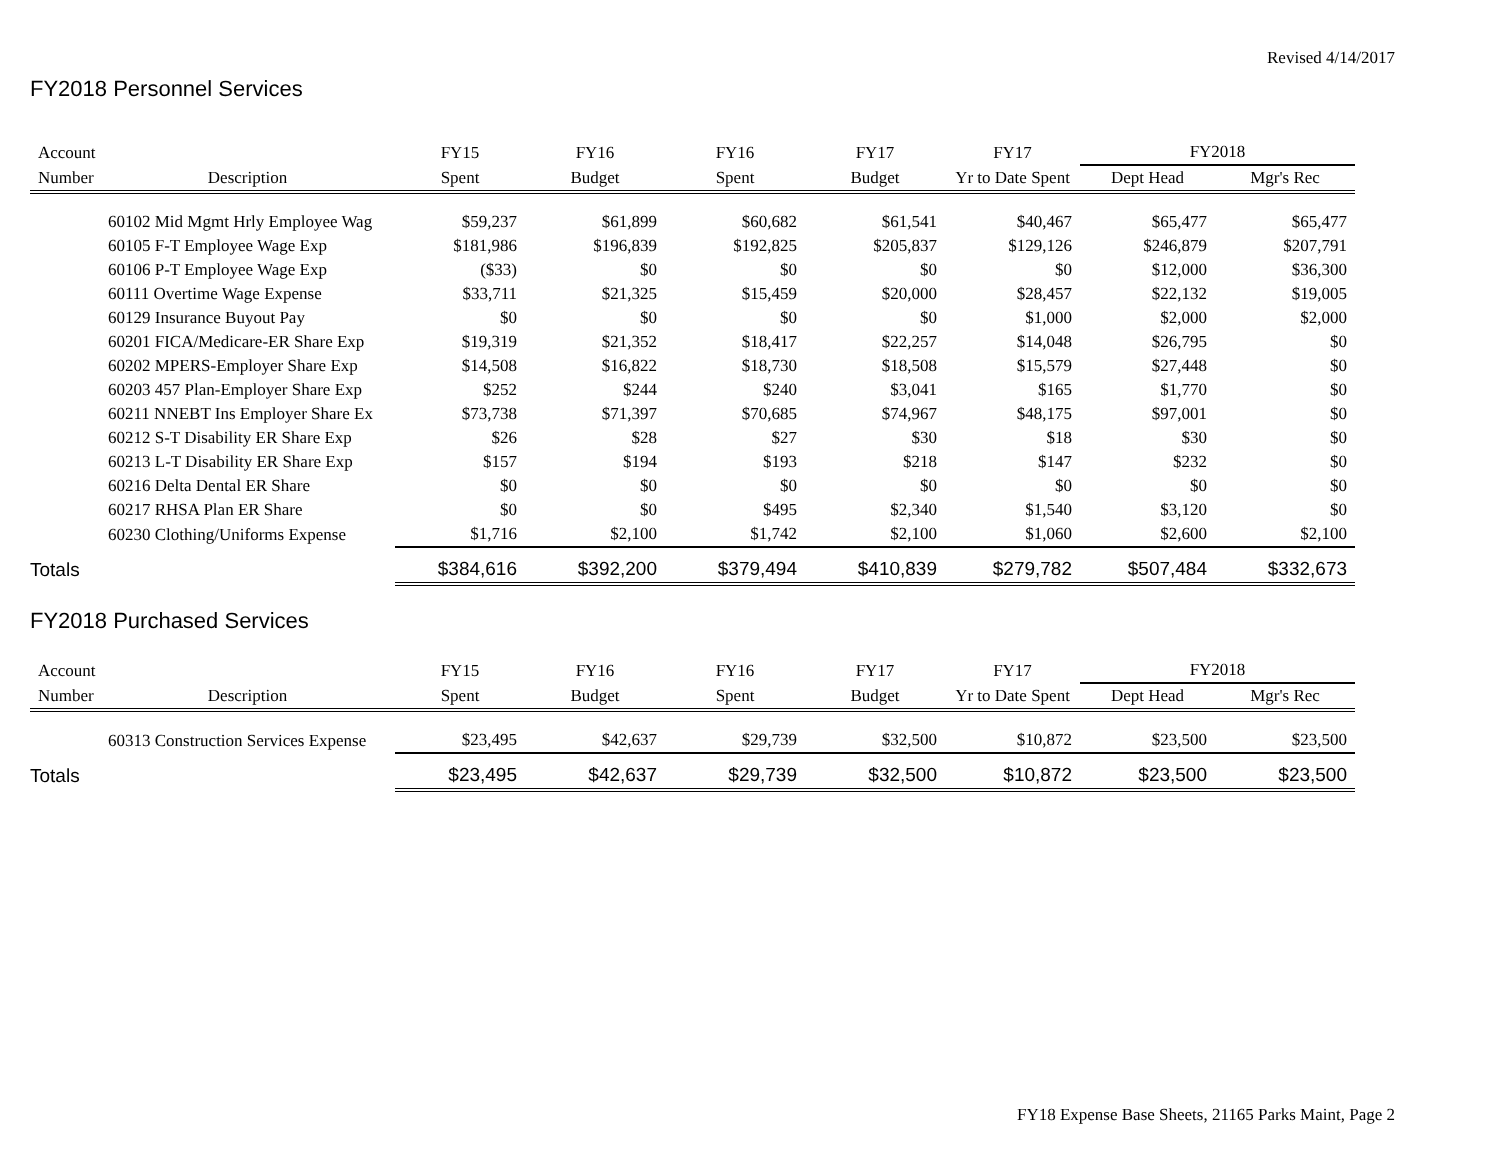Revised 4/14/2017
FY2018 Personnel Services
| Account | | FY15 | FY16 | FY16 | FY17 | FY17 | FY2018 | |
| --- | --- | --- | --- | --- | --- | --- | --- | --- |
| Number | Description | Spent | Budget | Spent | Budget | Yr to Date Spent | Dept Head | Mgr's Rec |
| | 60102 Mid Mgmt Hrly Employee Wag | $59,237 | $61,899 | $60,682 | $61,541 | $40,467 | $65,477 | $65,477 |
| | 60105 F-T Employee Wage Exp | $181,986 | $196,839 | $192,825 | $205,837 | $129,126 | $246,879 | $207,791 |
| | 60106 P-T Employee Wage Exp | ($33) | $0 | $0 | $0 | $0 | $12,000 | $36,300 |
| | 60111 Overtime Wage Expense | $33,711 | $21,325 | $15,459 | $20,000 | $28,457 | $22,132 | $19,005 |
| | 60129 Insurance Buyout Pay | $0 | $0 | $0 | $0 | $1,000 | $2,000 | $2,000 |
| | 60201 FICA/Medicare-ER Share Exp | $19,319 | $21,352 | $18,417 | $22,257 | $14,048 | $26,795 | $0 |
| | 60202 MPERS-Employer Share Exp | $14,508 | $16,822 | $18,730 | $18,508 | $15,579 | $27,448 | $0 |
| | 60203 457 Plan-Employer Share Exp | $252 | $244 | $240 | $3,041 | $165 | $1,770 | $0 |
| | 60211 NNEBT Ins Employer Share Ex | $73,738 | $71,397 | $70,685 | $74,967 | $48,175 | $97,001 | $0 |
| | 60212 S-T Disability ER Share Exp | $26 | $28 | $27 | $30 | $18 | $30 | $0 |
| | 60213 L-T Disability ER Share Exp | $157 | $194 | $193 | $218 | $147 | $232 | $0 |
| | 60216 Delta Dental ER Share | $0 | $0 | $0 | $0 | $0 | $0 | $0 |
| | 60217 RHSA Plan ER Share | $0 | $0 | $495 | $2,340 | $1,540 | $3,120 | $0 |
| | 60230 Clothing/Uniforms Expense | $1,716 | $2,100 | $1,742 | $2,100 | $1,060 | $2,600 | $2,100 |
| Totals | | $384,616 | $392,200 | $379,494 | $410,839 | $279,782 | $507,484 | $332,673 |
FY2018 Purchased Services
| Account | | FY15 | FY16 | FY16 | FY17 | FY17 | FY2018 | |
| --- | --- | --- | --- | --- | --- | --- | --- | --- |
| Number | Description | Spent | Budget | Spent | Budget | Yr to Date Spent | Dept Head | Mgr's Rec |
| | 60313 Construction Services Expense | $23,495 | $42,637 | $29,739 | $32,500 | $10,872 | $23,500 | $23,500 |
| Totals | | $23,495 | $42,637 | $29,739 | $32,500 | $10,872 | $23,500 | $23,500 |
FY18 Expense Base Sheets, 21165 Parks Maint, Page 2